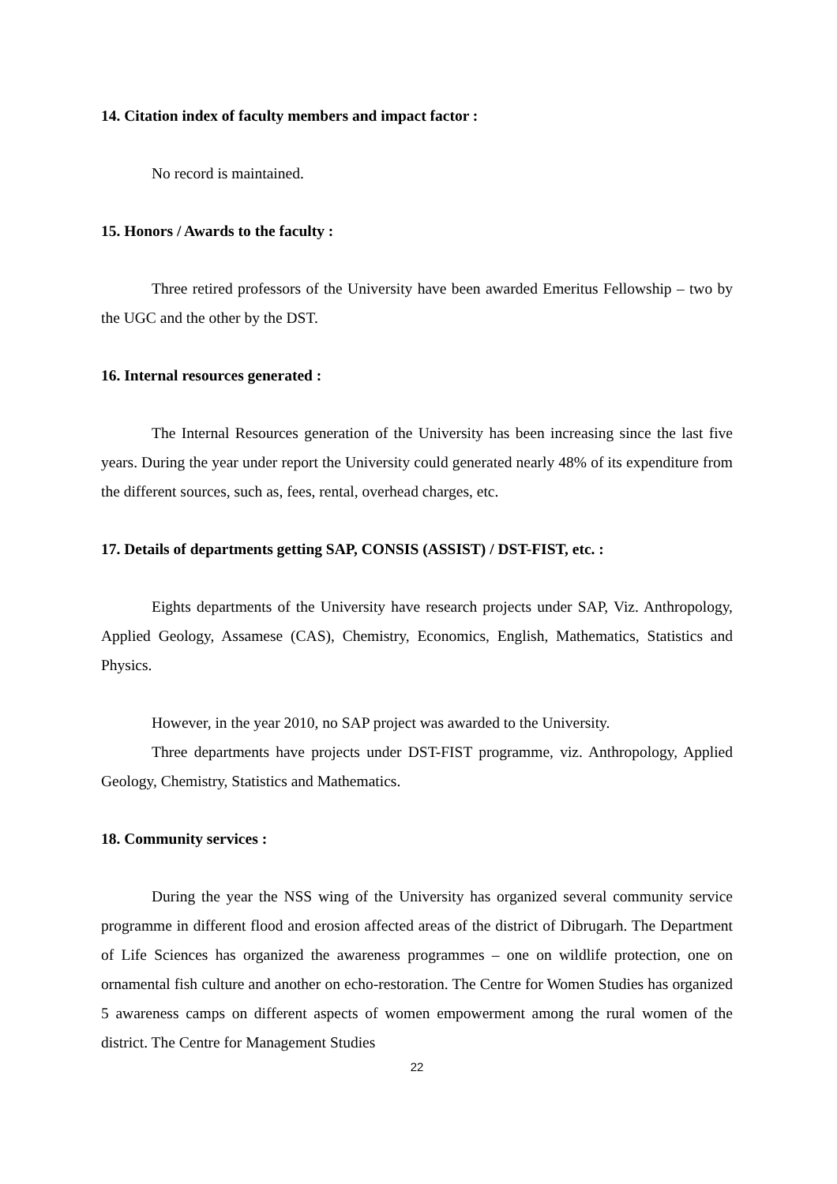14. Citation index of faculty members and impact factor :
No record is maintained.
15. Honors / Awards to the faculty :
Three retired professors of the University have been awarded Emeritus Fellowship – two by the UGC and the other by the DST.
16. Internal resources generated :
The Internal Resources generation of the University has been increasing since the last five years. During the year under report the University could generated nearly 48% of its expenditure from the different sources, such as, fees, rental, overhead charges, etc.
17. Details of departments getting SAP, CONSIS (ASSIST) / DST-FIST, etc. :
Eights departments of the University have research projects under SAP, Viz. Anthropology, Applied Geology, Assamese (CAS), Chemistry, Economics, English, Mathematics, Statistics and Physics.
However, in the year 2010, no SAP project was awarded to the University.
Three departments have projects under DST-FIST programme, viz. Anthropology, Applied Geology, Chemistry, Statistics and Mathematics.
18. Community services :
During the year the NSS wing of the University has organized several community service programme in different flood and erosion affected areas of the district of Dibrugarh. The Department of Life Sciences has organized the awareness programmes – one on wildlife protection, one on ornamental fish culture and another on echo-restoration. The Centre for Women Studies has organized 5 awareness camps on different aspects of women empowerment among the rural women of the district. The Centre for Management Studies
22